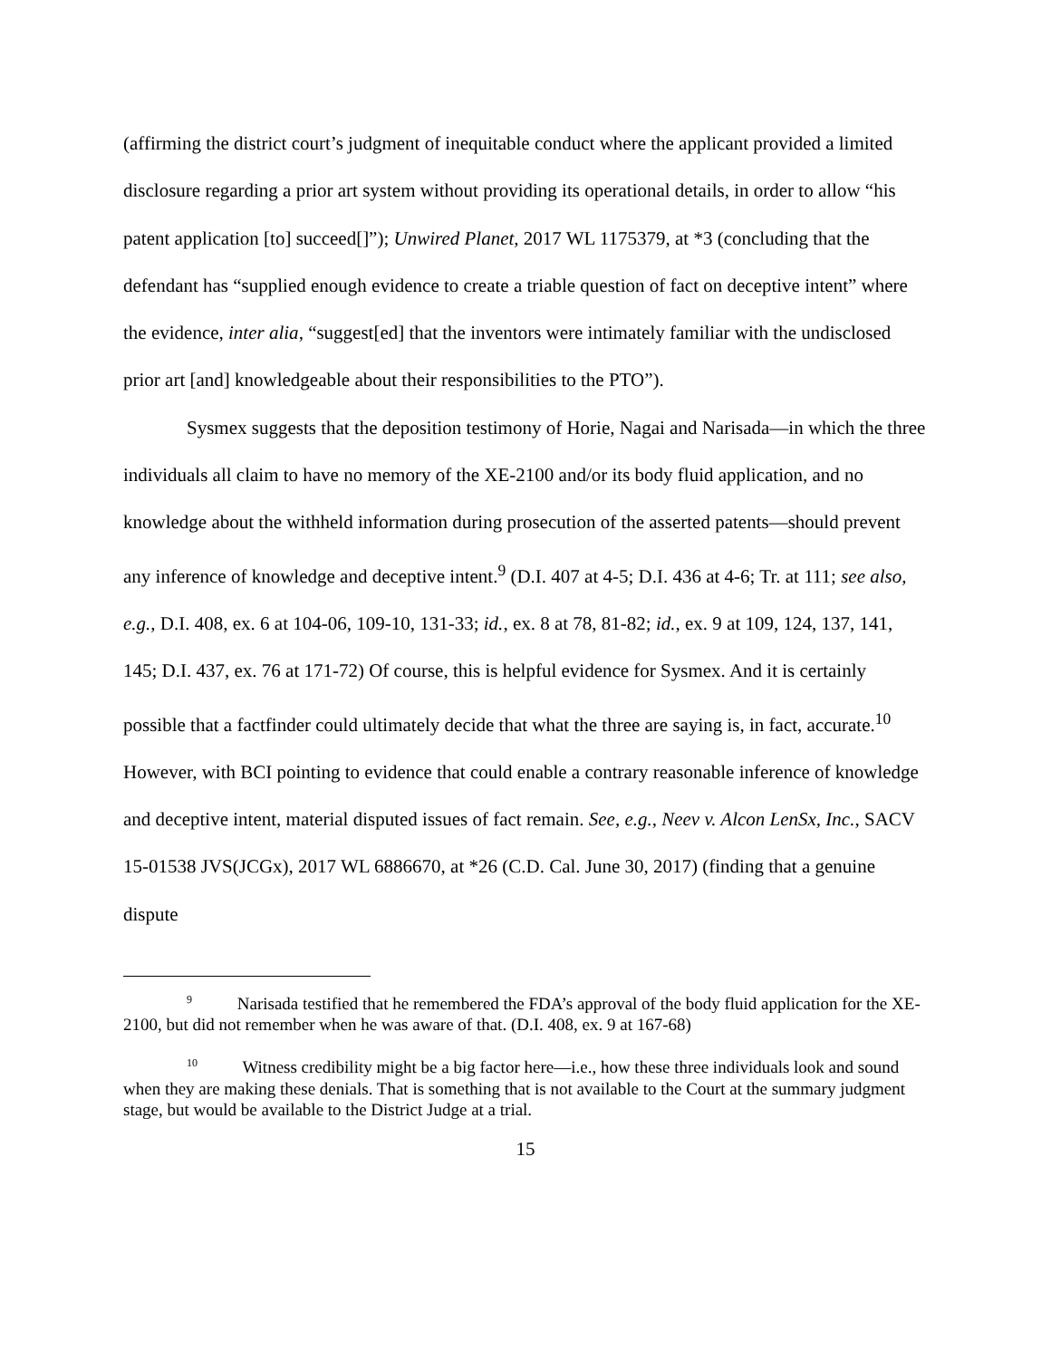(affirming the district court’s judgment of inequitable conduct where the applicant provided a limited disclosure regarding a prior art system without providing its operational details, in order to allow “his patent application [to] succeed[]”); Unwired Planet, 2017 WL 1175379, at *3 (concluding that the defendant has “supplied enough evidence to create a triable question of fact on deceptive intent” where the evidence, inter alia, “suggest[ed] that the inventors were intimately familiar with the undisclosed prior art [and] knowledgeable about their responsibilities to the PTO”).
Sysmex suggests that the deposition testimony of Horie, Nagai and Narisada—in which the three individuals all claim to have no memory of the XE-2100 and/or its body fluid application, and no knowledge about the withheld information during prosecution of the asserted patents—should prevent any inference of knowledge and deceptive intent.<sup>9</sup> (D.I. 407 at 4-5; D.I. 436 at 4-6; Tr. at 111; see also, e.g., D.I. 408, ex. 6 at 104-06, 109-10, 131-33; id., ex. 8 at 78, 81-82; id., ex. 9 at 109, 124, 137, 141, 145; D.I. 437, ex. 76 at 171-72) Of course, this is helpful evidence for Sysmex. And it is certainly possible that a factfinder could ultimately decide that what the three are saying is, in fact, accurate.<sup>10</sup> However, with BCI pointing to evidence that could enable a contrary reasonable inference of knowledge and deceptive intent, material disputed issues of fact remain. See, e.g., Neev v. Alcon LenSx, Inc., SACV 15-01538 JVS(JCGx), 2017 WL 6886670, at *26 (C.D. Cal. June 30, 2017) (finding that a genuine dispute
<sup>9</sup> Narisada testified that he remembered the FDA’s approval of the body fluid application for the XE-2100, but did not remember when he was aware of that. (D.I. 408, ex. 9 at 167-68)
<sup>10</sup> Witness credibility might be a big factor here—i.e., how these three individuals look and sound when they are making these denials. That is something that is not available to the Court at the summary judgment stage, but would be available to the District Judge at a trial.
15